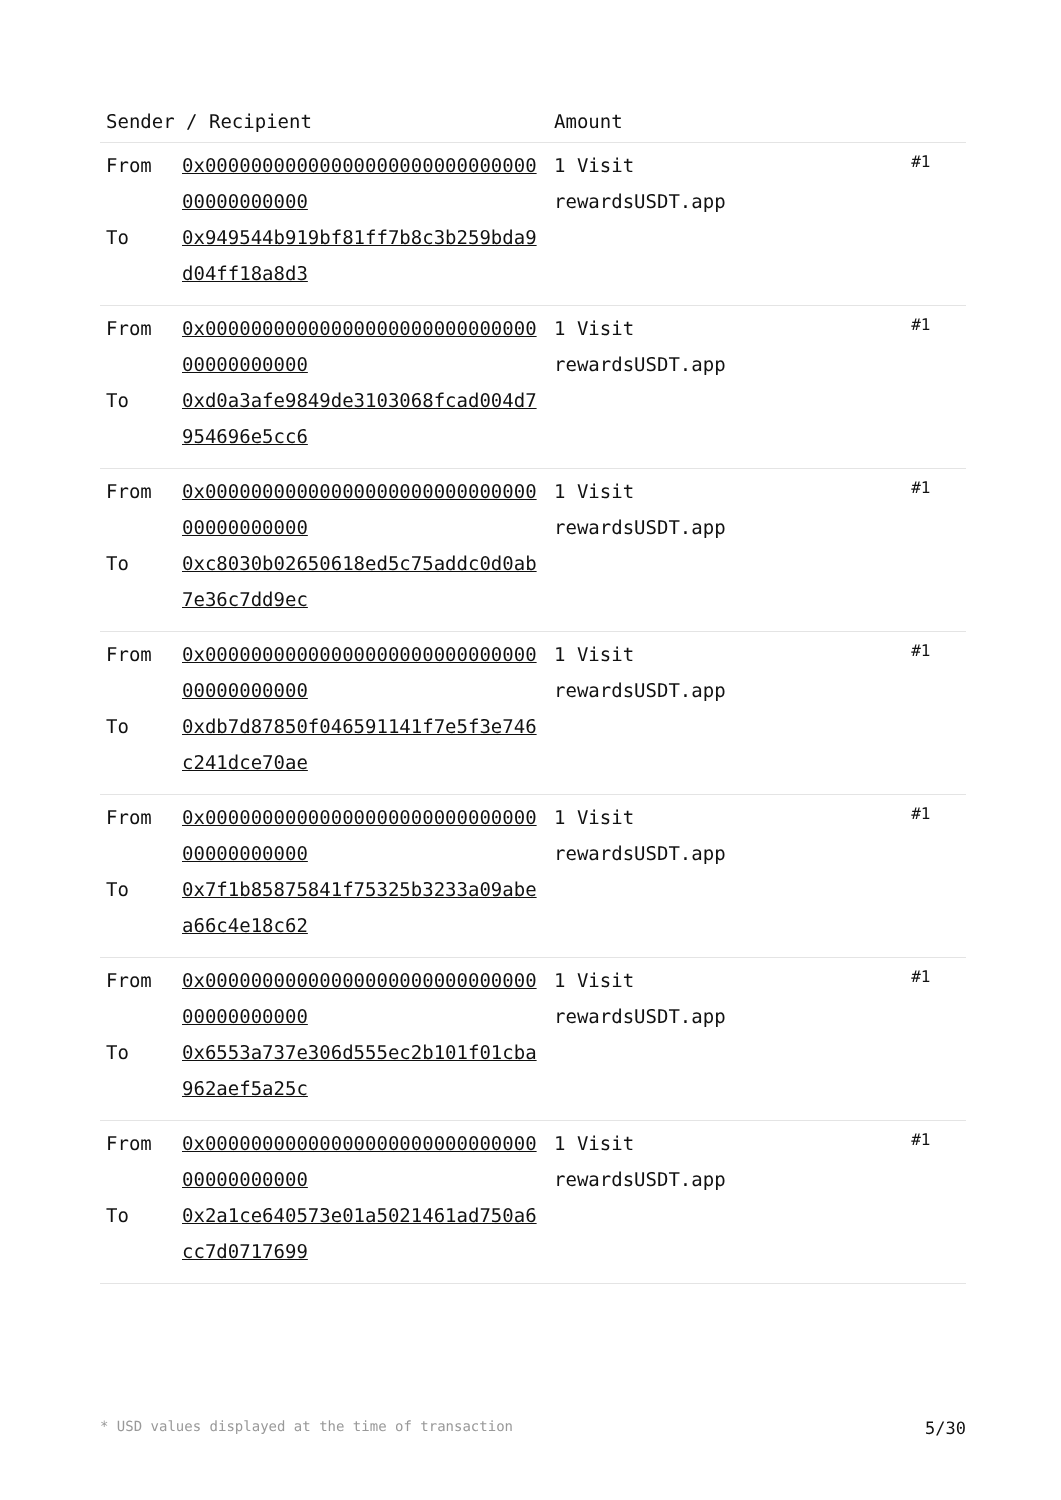| Sender / Recipient | | Amount | |
| --- | --- | --- | --- |
| From To | 0x0000000000000000000000000000000000000000 0x949544b919bf81ff7b8c3b259bda9d04ff18a8d3 | 1 Visit rewardsUSDT.app | #1 |
* USD values displayed at the time of transaction 5/30
| Sender / Recipient | | Amount | |
| --- | --- | --- | --- |
| From To | 0x000000000000000000000000000000000000000 0 0x949544b919bf81ff7b8c3b259bda9d04ff18a8d3 | 1 Visit rewardsUSDT.app | #1 |
| From To | 0x0000000000000000000000000000000000000000 0xd0a3afe9849de3103068fcad004d7954696e5cc6 | 1 Visit rewardsUSDT.app | #1 |
| From To | 0x0000000000000000000000000000000000000000 0xc8030b02650618ed5c75addc0d0ab7e36c7dd9ec | 1 Visit rewardsUSDT.app | #1 |
| From To | 0x0000000000000000000000000000000000000000 0xdb7d87850f046591141f7e5f3e746c241dce70ae | 1 Visit rewardsUSDT.app | #1 |
| From To | 0x0000000000000000000000000000000000000000 0x7f1b85875841f75325b3233a09abea66c4e18c62 | 1 Visit rewardsUSDT.app | #1 |
| From To | 0x0000000000000000000000000000000000000000 0x6553a737e306d555ec2b101f01cba962aef5a25c | 1 Visit rewardsUSDT.app | #1 |
| From To | 0x0000000000000000000000000000000000000000 0x2a1ce640573e01a5021461ad750a6cc7d0717699 | 1 Visit rewardsUSDT.app | #1 |